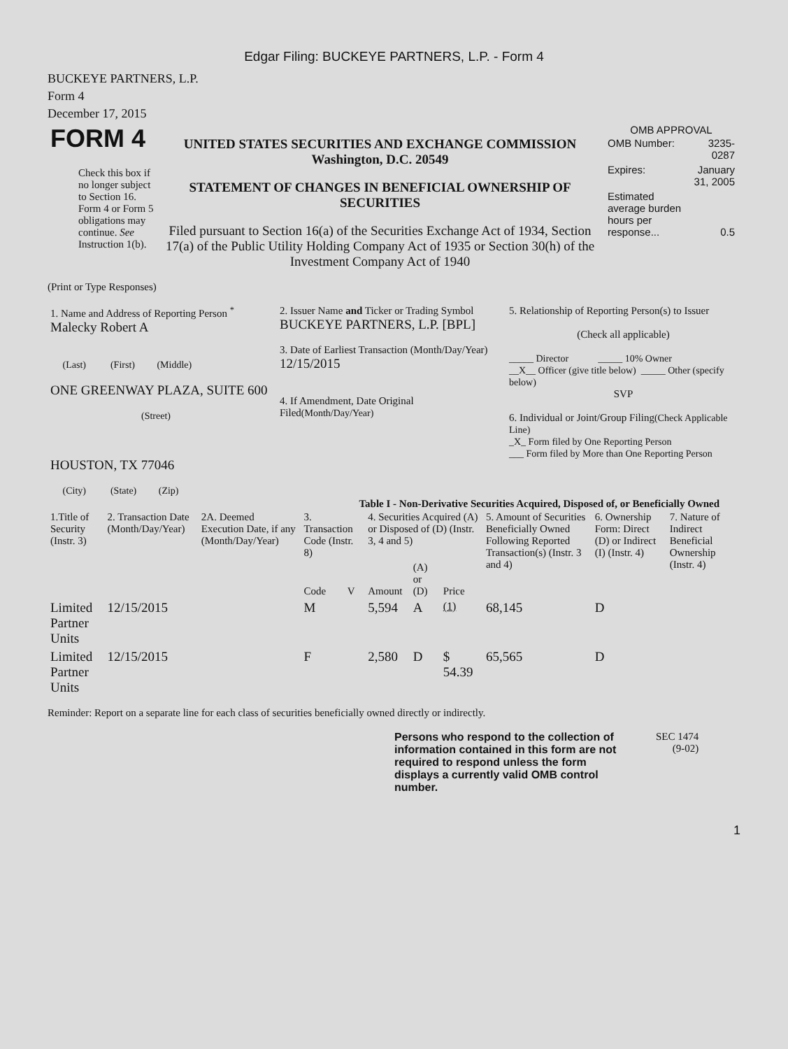Edgar Filing: BUCKEYE PARTNERS, L.P. - Form 4
BUCKEYE PARTNERS, L.P.
Form 4
December 17, 2015
| FORM 4 Check this box if no longer subject to Section 16. Form 4 or Form 5 obligations may continue. See Instruction 1(b). | UNITED STATES SECURITIES AND EXCHANGE COMMISSION Washington, D.C. 20549 STATEMENT OF CHANGES IN BENEFICIAL OWNERSHIP OF SECURITIES Filed pursuant to Section 16(a) of the Securities Exchange Act of 1934, Section 17(a) of the Public Utility Holding Company Act of 1935 or Section 30(h) of the Investment Company Act of 1940 | OMB APPROVAL / OMB Number: / 3235-0287 / / Expires: / January 31, 2005 / / Estimated average burden hours per response... / 0.5 / |
(Print or Type Responses)
| 1. Name and Address of Reporting Person <sup>*</sup> Malecky Robert A (Last) (First) (Middle) ONE GREENWAY PLAZA, SUITE 600 (Street) HOUSTON, TX 77046 (City) (State) (Zip) | 2. Issuer Name and Ticker or Trading Symbol BUCKEYE PARTNERS, L.P. [BPL] 3. Date of Earliest Transaction (Month/Day/Year) 12/15/2015 4. If Amendment, Date Original Filed (Month/Day/Year) | 5. Relationship of Reporting Person(s) to Issuer (Check all applicable) _____ Director _____ 10% Owner __X__ Officer (give title below) _____ Other (specify below) SVP 6. Individual or Joint/Group Filing (Check Applicable Line) _X_ Form filed by One Reporting Person ___ Form filed by More than One Reporting Person |
Table I - Non-Derivative Securities Acquired, Disposed of, or Beneficially Owned
| 1.Title of Security (Instr. 3) | 2. Transaction Date (Month/Day/Year) | 2A. Deemed Execution Date, if any (Month/Day/Year) | 3. Transaction Code (Instr. 8) | | 4. Securities Acquired (A) or Disposed of (D) (Instr. 3, 4 and 5) | | | 5. Amount of Securities Beneficially Owned Following Reported Transaction(s) (Instr. 3 and 4) | 6. Ownership Form: Direct (D) or Indirect (I) (Instr. 4) | 7. Nature of Indirect Beneficial Ownership (Instr. 4) |
| --- | --- | --- | --- | --- | --- | --- | --- | --- | --- | --- |
| | | | Code | V | Amount | (A) or (D) | Price | | | |
| Limited Partner Units | 12/15/2015 | | M | | 5,594 | A | <sup>(1)</sup> | 68,145 | D | |
| Limited Partner Units | 12/15/2015 | | F | | 2,580 | D | $ 54.39 | 65,565 | D | |
Reminder: Report on a separate line for each class of securities beneficially owned directly or indirectly.
| Persons who respond to the collection of information contained in this form are not required to respond unless the form displays a currently valid OMB control number. | SEC 1474 (9-02) |
1